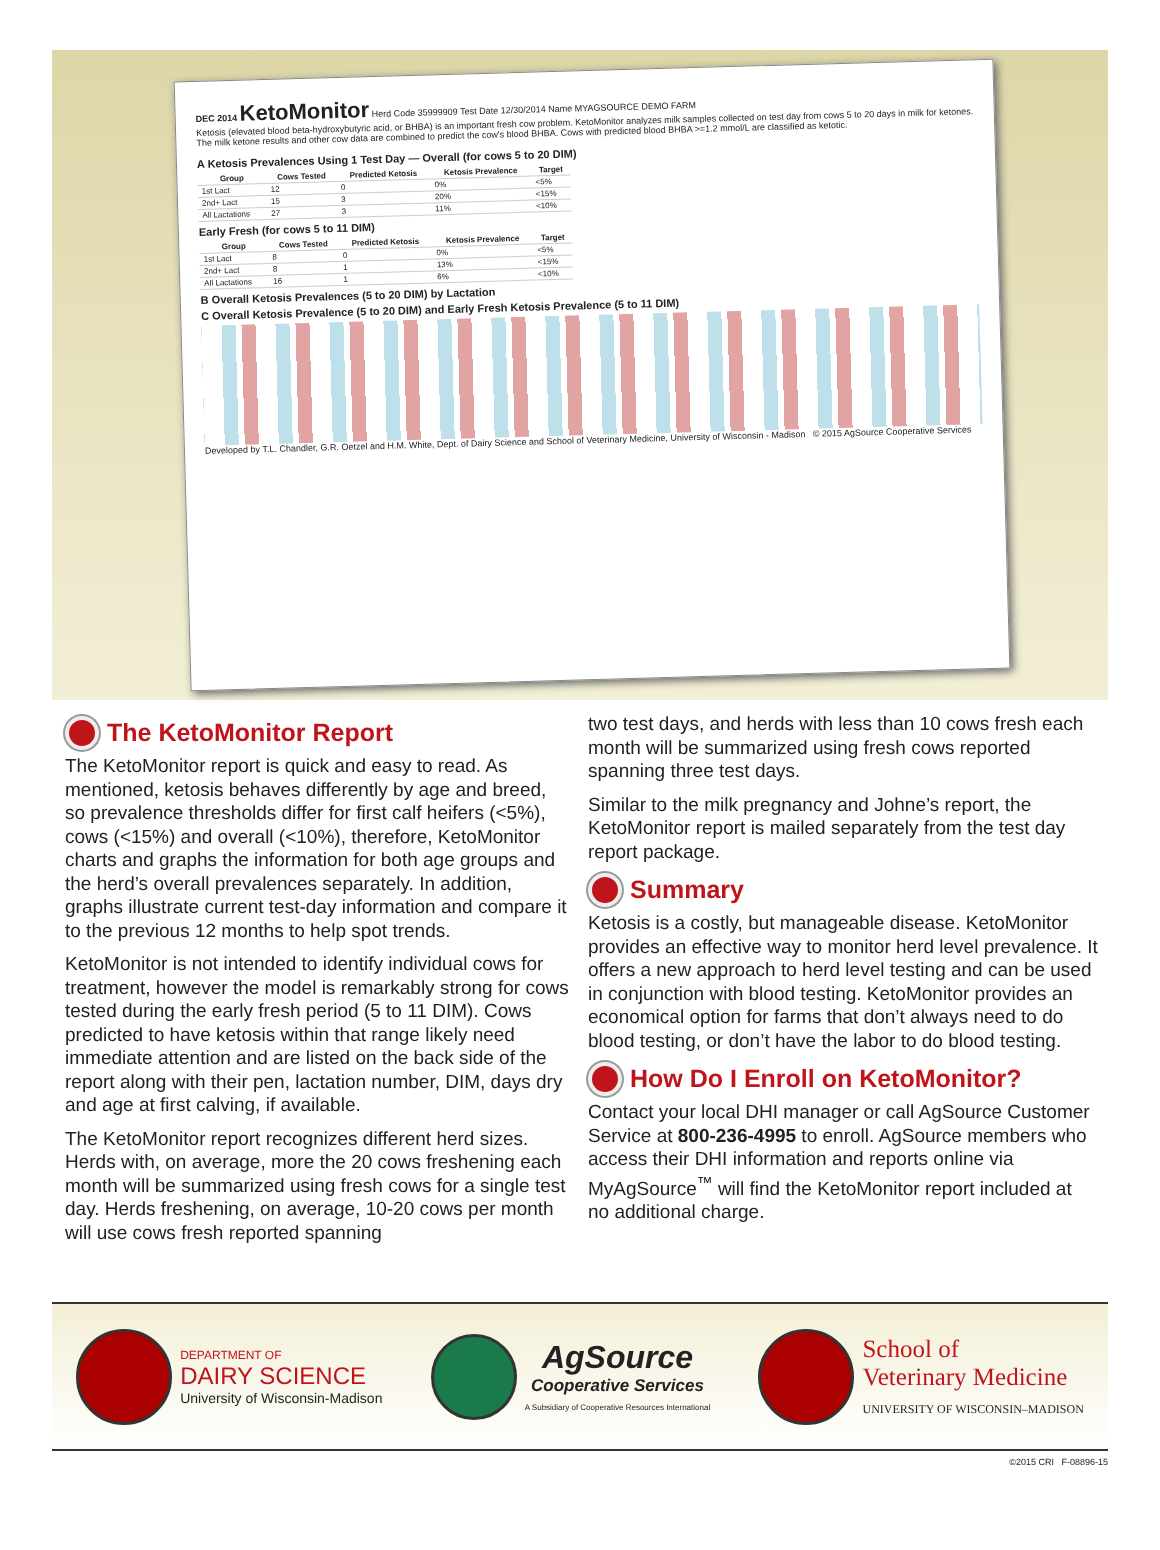DEC 2014 KetoMonitor Herd Code 35999909 Test Date 12/30/2014 Name MYAGSOURCE DEMO FARM
Ketosis (elevated blood beta-hydroxybutyric acid, or BHBA) is an important fresh cow problem. KetoMonitor analyzes milk samples collected on test day from cows 5 to 20 days in milk for ketones. The milk ketone results and other cow data are combined to predict the cow's blood BHBA. Cows with predicted blood BHBA >=1.2 mmol/L are classified as ketotic.
A Ketosis Prevalences Using 1 Test Day — Overall (for cows 5 to 20 DIM)
| Group | Cows Tested | Predicted Ketosis | Ketosis Prevalence | Target |
| --- | --- | --- | --- | --- |
| 1st Lact | 12 | 0 | 0% | <5% |
| 2nd+ Lact | 15 | 3 | 20% | <15% |
| All Lactations | 27 | 3 | 11% | <10% |
Early Fresh (for cows 5 to 11 DIM)
| Group | Cows Tested | Predicted Ketosis | Ketosis Prevalence | Target |
| --- | --- | --- | --- | --- |
| 1st Lact | 8 | 0 | 0% | <5% |
| 2nd+ Lact | 8 | 1 | 13% | <15% |
| All Lactations | 16 | 1 | 6% | <10% |
B Overall Ketosis Prevalences (5 to 20 DIM) by Lactation
C Overall Ketosis Prevalence (5 to 20 DIM) and Early Fresh Ketosis Prevalence (5 to 11 DIM)
Developed by T.L. Chandler, G.R. Oetzel and H.M. White, Dept. of Dairy Science and School of Veterinary Medicine, University of Wisconsin - Madison © 2015 AgSource Cooperative Services
The KetoMonitor Report
The KetoMonitor report is quick and easy to read. As mentioned, ketosis behaves differently by age and breed, so prevalence thresholds differ for first calf heifers (<5%), cows (<15%) and overall (<10%), therefore, KetoMonitor charts and graphs the information for both age groups and the herd’s overall prevalences separately. In addition, graphs illustrate current test-day information and compare it to the previous 12 months to help spot trends.
KetoMonitor is not intended to identify individual cows for treatment, however the model is remarkably strong for cows tested during the early fresh period (5 to 11 DIM). Cows predicted to have ketosis within that range likely need immediate attention and are listed on the back side of the report along with their pen, lactation number, DIM, days dry and age at first calving, if available.
The KetoMonitor report recognizes different herd sizes. Herds with, on average, more the 20 cows freshening each month will be summarized using fresh cows for a single test day. Herds freshening, on average, 10-20 cows per month will use cows fresh reported spanning
two test days, and herds with less than 10 cows fresh each month will be summarized using fresh cows reported spanning three test days.
Similar to the milk pregnancy and Johne’s report, the KetoMonitor report is mailed separately from the test day report package.
Summary
Ketosis is a costly, but manageable disease. KetoMonitor provides an effective way to monitor herd level prevalence. It offers a new approach to herd level testing and can be used in conjunction with blood testing. KetoMonitor provides an economical option for farms that don’t always need to do blood testing, or don’t have the labor to do blood testing.
How Do I Enroll on KetoMonitor?
Contact your local DHI manager or call AgSource Customer Service at 800-236-4995 to enroll. AgSource members who access their DHI information and reports online via MyAgSource<sup>™</sup> will find the KetoMonitor report included at no additional charge.
DEPARTMENT OF
DAIRY SCIENCE
University of Wisconsin-Madison
AgSource
Cooperative Services
A Subsidiary of Cooperative Resources International
School of
Veterinary Medicine
UNIVERSITY OF WISCONSIN–MADISON
©2015 CRI F-08896-15